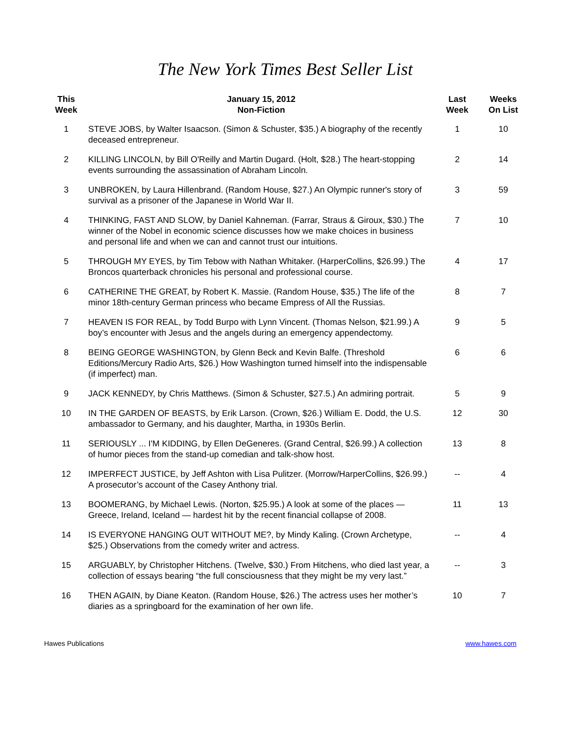The New York Times Best Seller List
| This Week | January 15, 2012 Non-Fiction | Last Week | Weeks On List |
| --- | --- | --- | --- |
| 1 | STEVE JOBS, by Walter Isaacson. (Simon & Schuster, $35.) A biography of the recently deceased entrepreneur. | 1 | 10 |
| 2 | KILLING LINCOLN, by Bill O'Reilly and Martin Dugard. (Holt, $28.) The heart-stopping events surrounding the assassination of Abraham Lincoln. | 2 | 14 |
| 3 | UNBROKEN, by Laura Hillenbrand. (Random House, $27.) An Olympic runner's story of survival as a prisoner of the Japanese in World War II. | 3 | 59 |
| 4 | THINKING, FAST AND SLOW, by Daniel Kahneman. (Farrar, Straus & Giroux, $30.) The winner of the Nobel in economic science discusses how we make choices in business and personal life and when we can and cannot trust our intuitions. | 7 | 10 |
| 5 | THROUGH MY EYES, by Tim Tebow with Nathan Whitaker. (HarperCollins, $26.99.) The Broncos quarterback chronicles his personal and professional course. | 4 | 17 |
| 6 | CATHERINE THE GREAT, by Robert K. Massie. (Random House, $35.) The life of the minor 18th-century German princess who became Empress of All the Russias. | 8 | 7 |
| 7 | HEAVEN IS FOR REAL, by Todd Burpo with Lynn Vincent. (Thomas Nelson, $21.99.) A boy’s encounter with Jesus and the angels during an emergency appendectomy. | 9 | 5 |
| 8 | BEING GEORGE WASHINGTON, by Glenn Beck and Kevin Balfe. (Threshold Editions/Mercury Radio Arts, $26.) How Washington turned himself into the indispensable (if imperfect) man. | 6 | 6 |
| 9 | JACK KENNEDY, by Chris Matthews. (Simon & Schuster, $27.5.) An admiring portrait. | 5 | 9 |
| 10 | IN THE GARDEN OF BEASTS, by Erik Larson. (Crown, $26.) William E. Dodd, the U.S. ambassador to Germany, and his daughter, Martha, in 1930s Berlin. | 12 | 30 |
| 11 | SERIOUSLY ... I'M KIDDING, by Ellen DeGeneres. (Grand Central, $26.99.) A collection of humor pieces from the stand-up comedian and talk-show host. | 13 | 8 |
| 12 | IMPERFECT JUSTICE, by Jeff Ashton with Lisa Pulitzer. (Morrow/HarperCollins, $26.99.) A prosecutor’s account of the Casey Anthony trial. | -- | 4 |
| 13 | BOOMERANG, by Michael Lewis. (Norton, $25.95.) A look at some of the places — Greece, Ireland, Iceland — hardest hit by the recent financial collapse of 2008. | 11 | 13 |
| 14 | IS EVERYONE HANGING OUT WITHOUT ME?, by Mindy Kaling. (Crown Archetype, $25.) Observations from the comedy writer and actress. | -- | 4 |
| 15 | ARGUABLY, by Christopher Hitchens. (Twelve, $30.) From Hitchens, who died last year, a collection of essays bearing “the full consciousness that they might be my very last.” | -- | 3 |
| 16 | THEN AGAIN, by Diane Keaton. (Random House, $26.) The actress uses her mother’s diaries as a springboard for the examination of her own life. | 10 | 7 |
Hawes Publications www.hawes.com